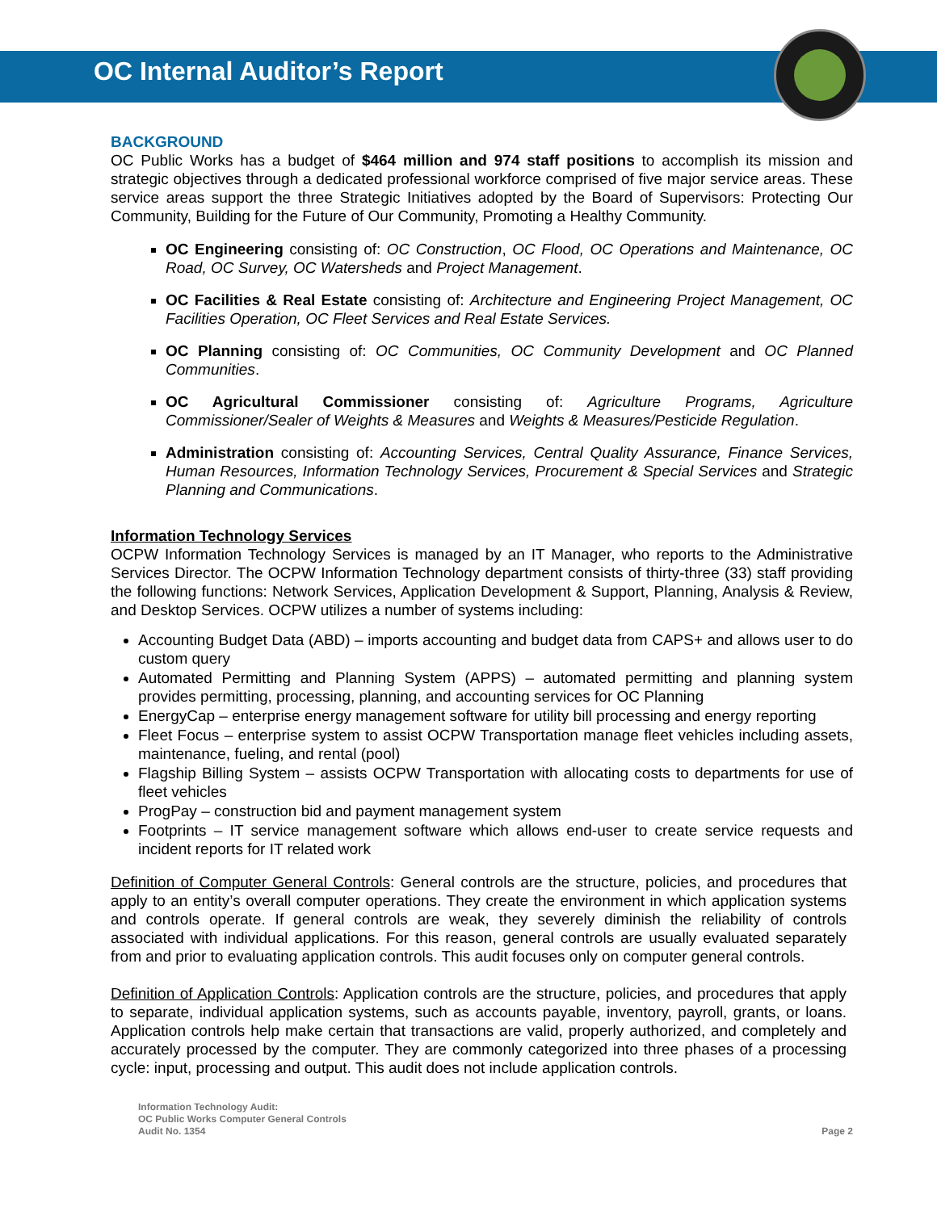OC Internal Auditor’s Report
BACKGROUND
OC Public Works has a budget of $464 million and 974 staff positions to accomplish its mission and strategic objectives through a dedicated professional workforce comprised of five major service areas. These service areas support the three Strategic Initiatives adopted by the Board of Supervisors: Protecting Our Community, Building for the Future of Our Community, Promoting a Healthy Community.
OC Engineering consisting of: OC Construction, OC Flood, OC Operations and Maintenance, OC Road, OC Survey, OC Watersheds and Project Management.
OC Facilities & Real Estate consisting of: Architecture and Engineering Project Management, OC Facilities Operation, OC Fleet Services and Real Estate Services.
OC Planning consisting of: OC Communities, OC Community Development and OC Planned Communities.
OC Agricultural Commissioner consisting of: Agriculture Programs, Agriculture Commissioner/Sealer of Weights & Measures and Weights & Measures/Pesticide Regulation.
Administration consisting of: Accounting Services, Central Quality Assurance, Finance Services, Human Resources, Information Technology Services, Procurement & Special Services and Strategic Planning and Communications.
Information Technology Services
OCPW Information Technology Services is managed by an IT Manager, who reports to the Administrative Services Director. The OCPW Information Technology department consists of thirty-three (33) staff providing the following functions: Network Services, Application Development & Support, Planning, Analysis & Review, and Desktop Services. OCPW utilizes a number of systems including:
Accounting Budget Data (ABD) – imports accounting and budget data from CAPS+ and allows user to do custom query
Automated Permitting and Planning System (APPS) – automated permitting and planning system provides permitting, processing, planning, and accounting services for OC Planning
EnergyCap – enterprise energy management software for utility bill processing and energy reporting
Fleet Focus – enterprise system to assist OCPW Transportation manage fleet vehicles including assets, maintenance, fueling, and rental (pool)
Flagship Billing System – assists OCPW Transportation with allocating costs to departments for use of fleet vehicles
ProgPay – construction bid and payment management system
Footprints – IT service management software which allows end-user to create service requests and incident reports for IT related work
Definition of Computer General Controls: General controls are the structure, policies, and procedures that apply to an entity’s overall computer operations. They create the environment in which application systems and controls operate. If general controls are weak, they severely diminish the reliability of controls associated with individual applications. For this reason, general controls are usually evaluated separately from and prior to evaluating application controls. This audit focuses only on computer general controls.
Definition of Application Controls: Application controls are the structure, policies, and procedures that apply to separate, individual application systems, such as accounts payable, inventory, payroll, grants, or loans. Application controls help make certain that transactions are valid, properly authorized, and completely and accurately processed by the computer. They are commonly categorized into three phases of a processing cycle: input, processing and output. This audit does not include application controls.
Information Technology Audit:
OC Public Works Computer General Controls
Audit No. 1354
Page 2